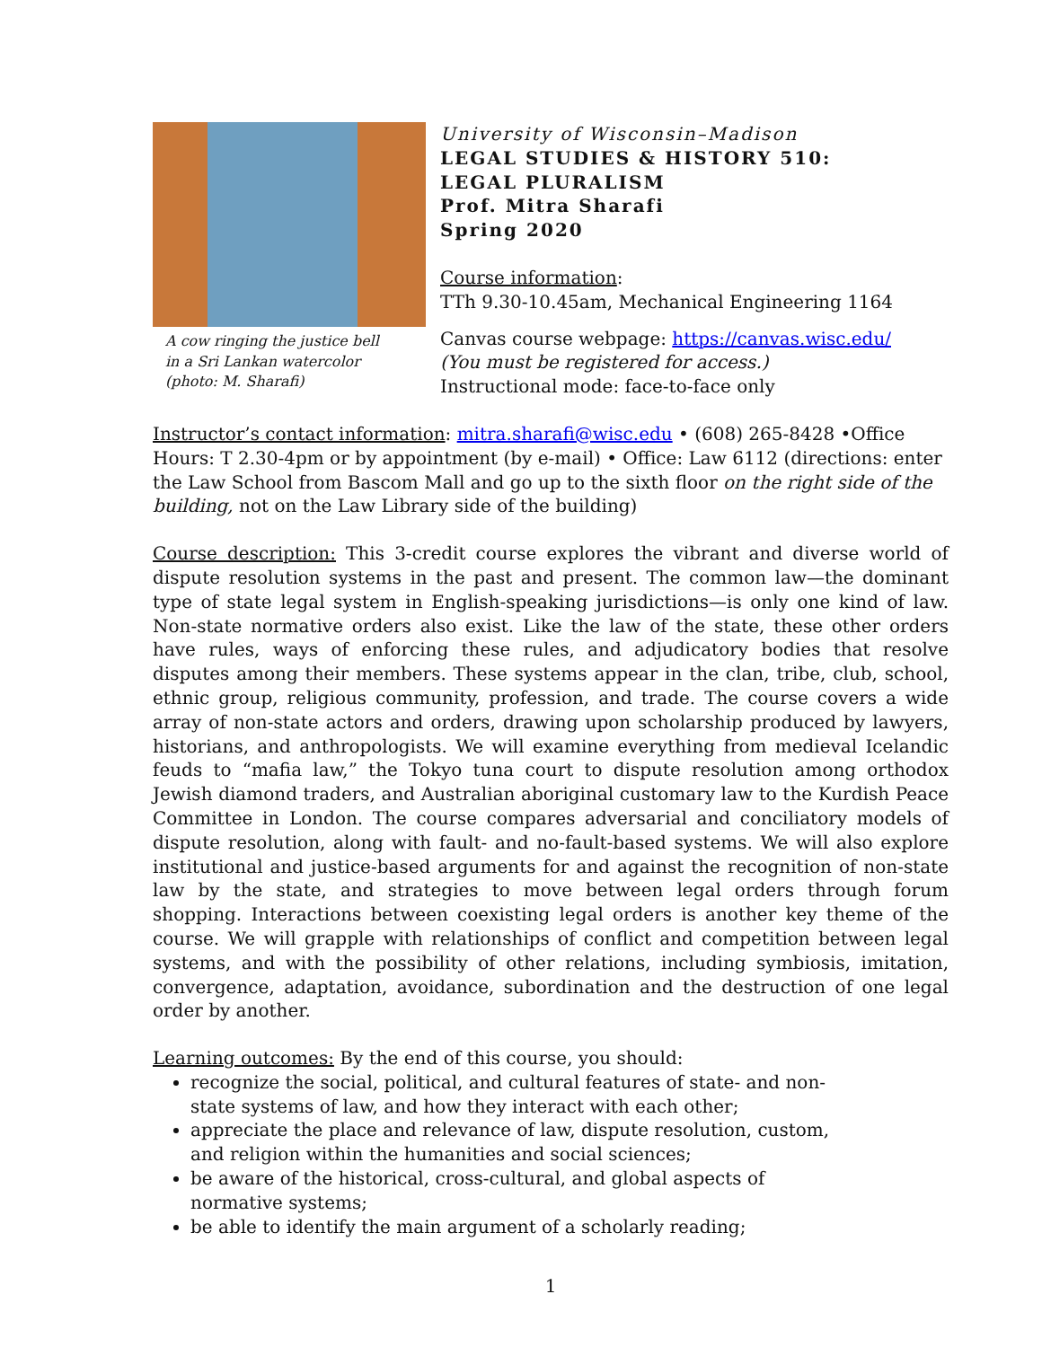A cow ringing the justice bell
in a Sri Lankan watercolor
(photo: M. Sharafi)
University of Wisconsin–Madison
LEGAL STUDIES & HISTORY 510:
LEGAL PLURALISM
Prof. Mitra Sharafi
Spring 2020
Course information:
TTh 9.30-10.45am, Mechanical Engineering 1164
Canvas course webpage: https://canvas.wisc.edu/
(You must be registered for access.)
Instructional mode: face-to-face only
Instructor’s contact information: mitra.sharafi@wisc.edu • (608) 265-8428 •Office Hours: T 2.30-4pm or by appointment (by e-mail) • Office: Law 6112 (directions: enter the Law School from Bascom Mall and go up to the sixth floor on the right side of the building, not on the Law Library side of the building)
Course description: This 3-credit course explores the vibrant and diverse world of dispute resolution systems in the past and present. The common law—the dominant type of state legal system in English-speaking jurisdictions—is only one kind of law. Non-state normative orders also exist. Like the law of the state, these other orders have rules, ways of enforcing these rules, and adjudicatory bodies that resolve disputes among their members. These systems appear in the clan, tribe, club, school, ethnic group, religious community, profession, and trade. The course covers a wide array of non-state actors and orders, drawing upon scholarship produced by lawyers, historians, and anthropologists. We will examine everything from medieval Icelandic feuds to “mafia law,” the Tokyo tuna court to dispute resolution among orthodox Jewish diamond traders, and Australian aboriginal customary law to the Kurdish Peace Committee in London. The course compares adversarial and conciliatory models of dispute resolution, along with fault- and no-fault-based systems. We will also explore institutional and justice-based arguments for and against the recognition of non-state law by the state, and strategies to move between legal orders through forum shopping. Interactions between coexisting legal orders is another key theme of the course. We will grapple with relationships of conflict and competition between legal systems, and with the possibility of other relations, including symbiosis, imitation, convergence, adaptation, avoidance, subordination and the destruction of one legal order by another.
Learning outcomes: By the end of this course, you should:
recognize the social, political, and cultural features of state- and non-state systems of law, and how they interact with each other;
appreciate the place and relevance of law, dispute resolution, custom, and religion within the humanities and social sciences;
be aware of the historical, cross-cultural, and global aspects of normative systems;
be able to identify the main argument of a scholarly reading;
1